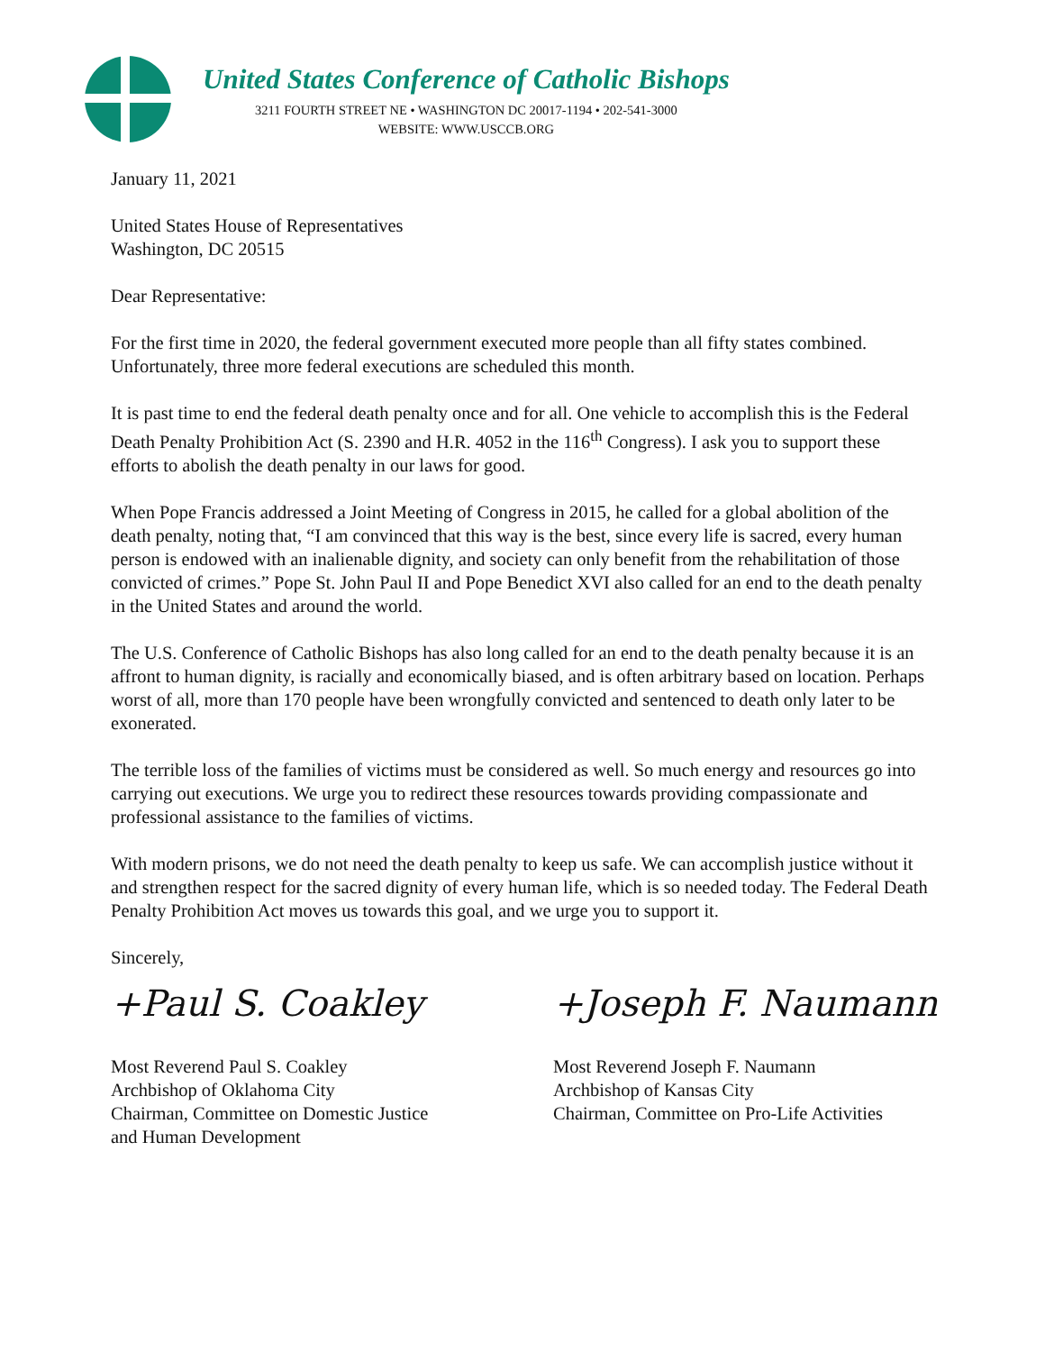United States Conference of Catholic Bishops
3211 FOURTH STREET NE • WASHINGTON DC 20017-1194 • 202-541-3000
WEBSITE: WWW.USCCB.ORG
January 11, 2021
United States House of Representatives
Washington, DC 20515
Dear Representative:
For the first time in 2020, the federal government executed more people than all fifty states combined. Unfortunately, three more federal executions are scheduled this month.
It is past time to end the federal death penalty once and for all. One vehicle to accomplish this is the Federal Death Penalty Prohibition Act (S. 2390 and H.R. 4052 in the 116<sup>th</sup> Congress). I ask you to support these efforts to abolish the death penalty in our laws for good.
When Pope Francis addressed a Joint Meeting of Congress in 2015, he called for a global abolition of the death penalty, noting that, “I am convinced that this way is the best, since every life is sacred, every human person is endowed with an inalienable dignity, and society can only benefit from the rehabilitation of those convicted of crimes.” Pope St. John Paul II and Pope Benedict XVI also called for an end to the death penalty in the United States and around the world.
The U.S. Conference of Catholic Bishops has also long called for an end to the death penalty because it is an affront to human dignity, is racially and economically biased, and is often arbitrary based on location. Perhaps worst of all, more than 170 people have been wrongfully convicted and sentenced to death only later to be exonerated.
The terrible loss of the families of victims must be considered as well. So much energy and resources go into carrying out executions. We urge you to redirect these resources towards providing compassionate and professional assistance to the families of victims.
With modern prisons, we do not need the death penalty to keep us safe. We can accomplish justice without it and strengthen respect for the sacred dignity of every human life, which is so needed today. The Federal Death Penalty Prohibition Act moves us towards this goal, and we urge you to support it.
Sincerely,
+Paul S. Coakley
Most Reverend Paul S. Coakley
Archbishop of Oklahoma City
Chairman, Committee on Domestic Justice
and Human Development
+Joseph F. Naumann
Most Reverend Joseph F. Naumann
Archbishop of Kansas City
Chairman, Committee on Pro-Life Activities